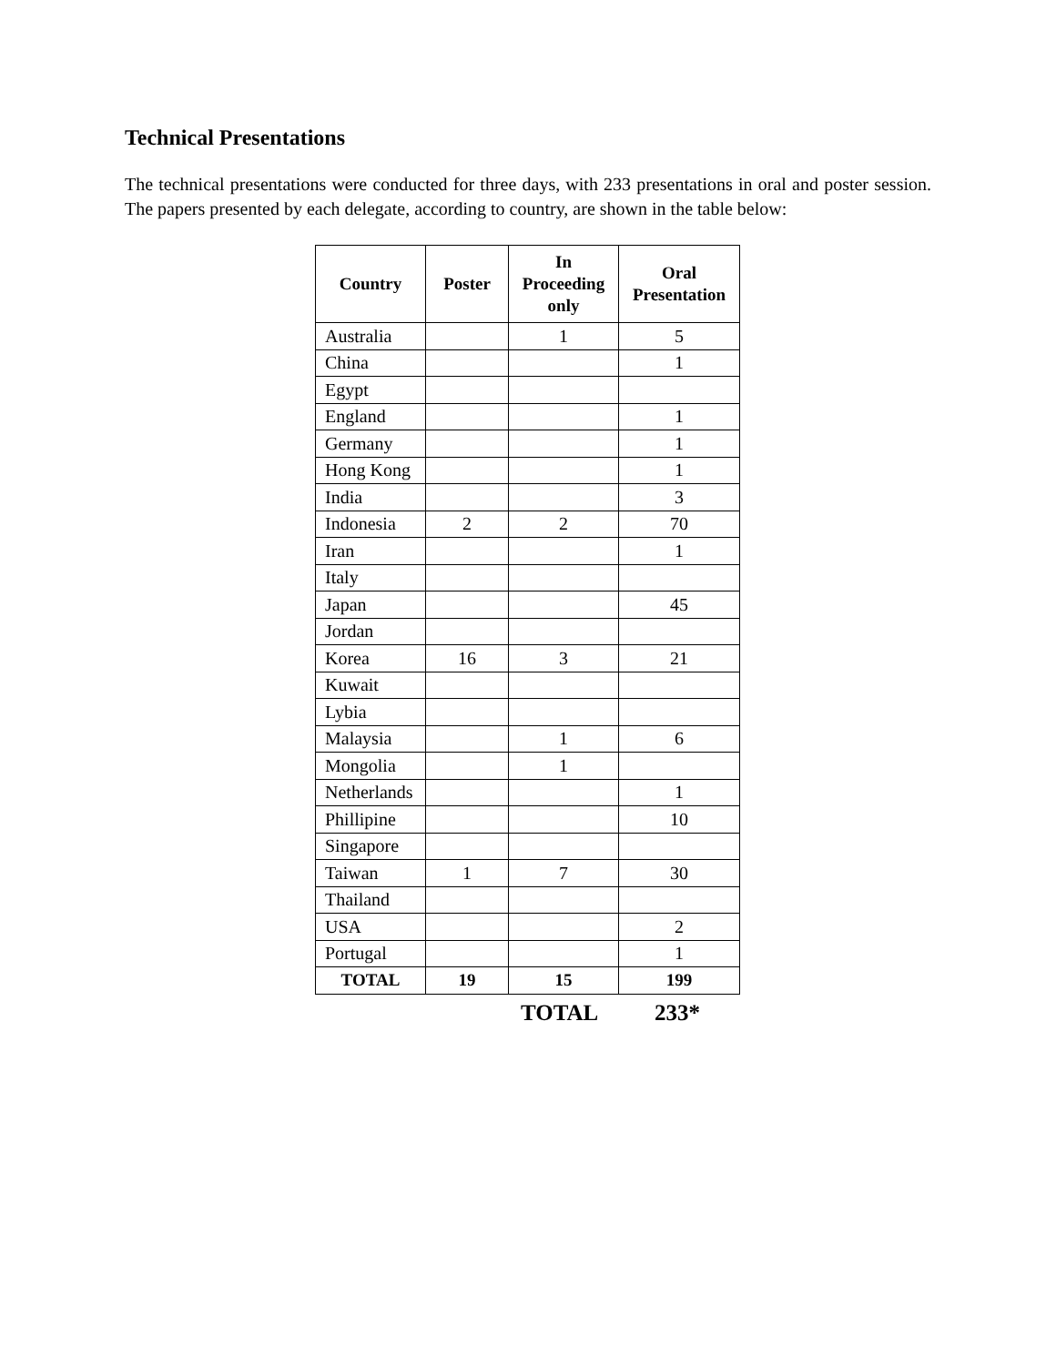Technical Presentations
The technical presentations were conducted for three days, with 233 presentations in oral and poster session. The papers presented by each delegate, according to country, are shown in the table below:
| Country | Poster | In Proceeding only | Oral Presentation |
| --- | --- | --- | --- |
| Australia | | 1 | 5 |
| China | | | 1 |
| Egypt | | | |
| England | | | 1 |
| Germany | | | 1 |
| Hong Kong | | | 1 |
| India | | | 3 |
| Indonesia | 2 | 2 | 70 |
| Iran | | | 1 |
| Italy | | | |
| Japan | | | 45 |
| Jordan | | | |
| Korea | 16 | 3 | 21 |
| Kuwait | | | |
| Lybia | | | |
| Malaysia | | 1 | 6 |
| Mongolia | | 1 | |
| Netherlands | | | 1 |
| Phillipine | | | 10 |
| Singapore | | | |
| Taiwan | 1 | 7 | 30 |
| Thailand | | | |
| USA | | | 2 |
| Portugal | | | 1 |
| TOTAL | 19 | 15 | 199 |
TOTAL 233*